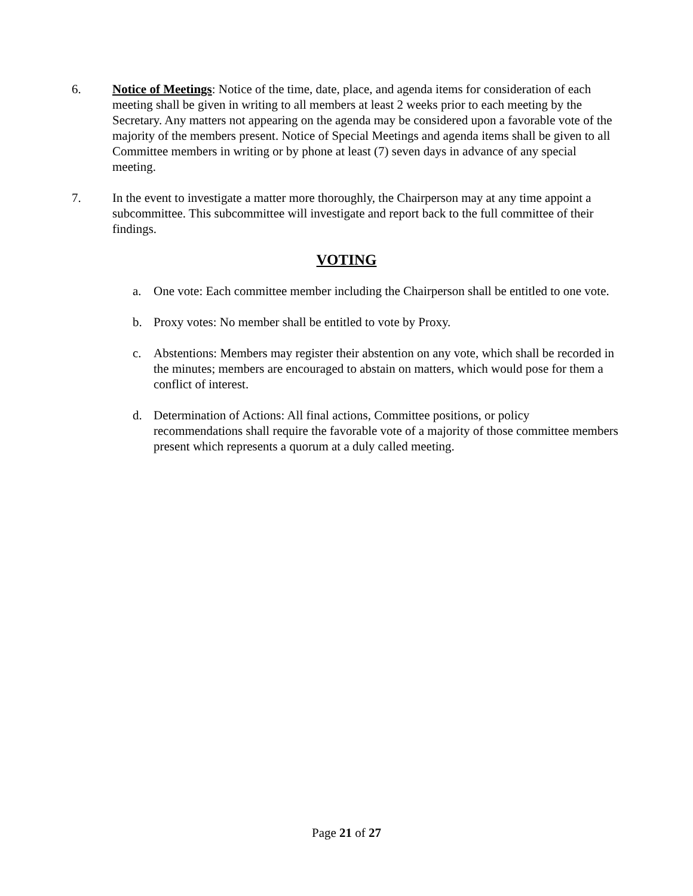6. Notice of Meetings: Notice of the time, date, place, and agenda items for consideration of each meeting shall be given in writing to all members at least 2 weeks prior to each meeting by the Secretary. Any matters not appearing on the agenda may be considered upon a favorable vote of the majority of the members present. Notice of Special Meetings and agenda items shall be given to all Committee members in writing or by phone at least (7) seven days in advance of any special meeting.
7. In the event to investigate a matter more thoroughly, the Chairperson may at any time appoint a subcommittee. This subcommittee will investigate and report back to the full committee of their findings.
VOTING
a. One vote: Each committee member including the Chairperson shall be entitled to one vote.
b. Proxy votes: No member shall be entitled to vote by Proxy.
c. Abstentions: Members may register their abstention on any vote, which shall be recorded in the minutes; members are encouraged to abstain on matters, which would pose for them a conflict of interest.
d. Determination of Actions: All final actions, Committee positions, or policy recommendations shall require the favorable vote of a majority of those committee members present which represents a quorum at a duly called meeting.
Page 21 of 27